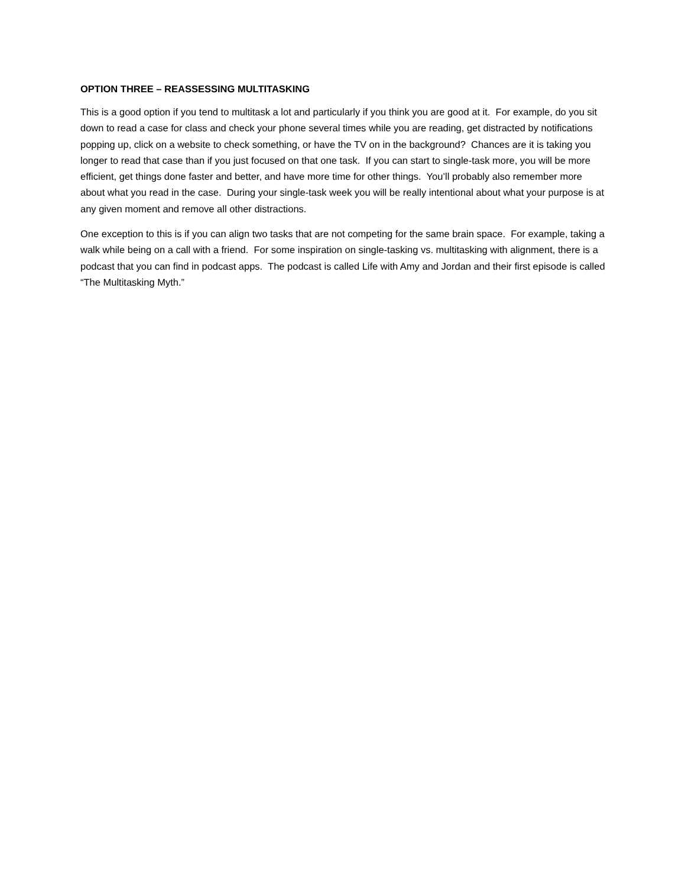OPTION THREE – REASSESSING MULTITASKING
This is a good option if you tend to multitask a lot and particularly if you think you are good at it. For example, do you sit down to read a case for class and check your phone several times while you are reading, get distracted by notifications popping up, click on a website to check something, or have the TV on in the background? Chances are it is taking you longer to read that case than if you just focused on that one task. If you can start to single-task more, you will be more efficient, get things done faster and better, and have more time for other things. You’ll probably also remember more about what you read in the case. During your single-task week you will be really intentional about what your purpose is at any given moment and remove all other distractions.
One exception to this is if you can align two tasks that are not competing for the same brain space. For example, taking a walk while being on a call with a friend. For some inspiration on single-tasking vs. multitasking with alignment, there is a podcast that you can find in podcast apps. The podcast is called Life with Amy and Jordan and their first episode is called “The Multitasking Myth.”